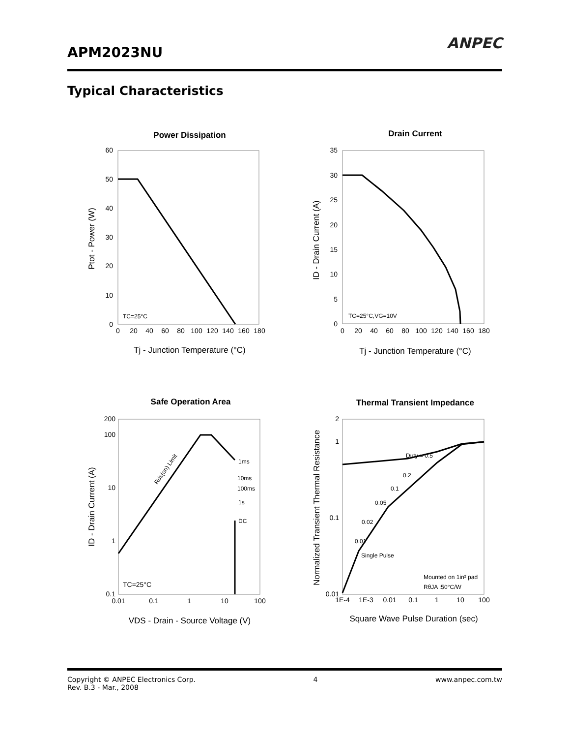APM2023NU
ANPEC
Typical Characteristics
Power Dissipation
60
50
40
30
20
10
0
0
20
40
60
80
100
120
140
160
180
TC=25°C
Tj - Junction Temperature (°C)
Ptot - Power (W)
Drain Current
35
30
25
20
15
10
5
0
0
20
40
60
80
100
120
140
160
180
TC=25°C,VG=10V
Tj - Junction Temperature (°C)
ID - Drain Current (A)
Safe Operation Area
200
100
10
1
0.1
0.01
0.1
1
10
100
1ms
10ms
100ms
1s
DC
Rds(on) Limit
TC=25°C
VDS - Drain - Source Voltage (V)
ID - Drain Current (A)
Thermal Transient Impedance
2
1
0.1
0.01
1E-4
1E-3
0.01
0.1
1
10
100
Duty = 0.5
0.2
0.1
0.05
0.02
0.01
Single Pulse
Mounted on 1in² pad
RθJA :50°C/W
Square Wave Pulse Duration (sec)
Normalized Transient Thermal Resistance
Copyright © ANPEC Electronics Corp.
Rev. B.3 - Mar., 2008
4 www.anpec.com.tw